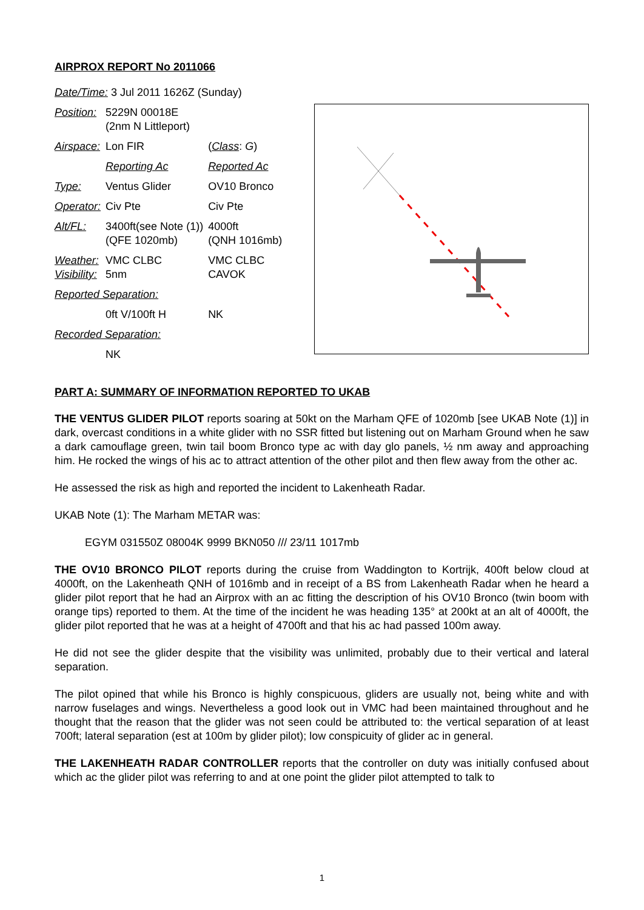AIRPROX REPORT No 2011066
| Date/Time: 3 Jul 2011 1626Z (Sunday) | | |
| Position: | 5229N 00018E (2nm N Littleport) | |
| Airspace: | Lon FIR | ( Class : G ) |
| | Reporting Ac | Reported Ac |
| Type: | Ventus Glider | OV10 Bronco |
| Operator: | Civ Pte | Civ Pte |
| Alt/FL: | 3400ft(see Note (1)) (QFE 1020mb) | 4000ft (QNH 1016mb) |
| Weather: Visibility: | VMC CLBC 5nm | VMC CLBC CAVOK |
| Reported Separation: | | |
| | 0ft V/100ft H | NK |
| Recorded Separation: | | |
| | NK | |
PART A: SUMMARY OF INFORMATION REPORTED TO UKAB
THE VENTUS GLIDER PILOT reports soaring at 50kt on the Marham QFE of 1020mb [see UKAB Note (1)] in dark, overcast conditions in a white glider with no SSR fitted but listening out on Marham Ground when he saw a dark camouflage green, twin tail boom Bronco type ac with day glo panels, ½ nm away and approaching him. He rocked the wings of his ac to attract attention of the other pilot and then flew away from the other ac.
He assessed the risk as high and reported the incident to Lakenheath Radar.
UKAB Note (1): The Marham METAR was:
EGYM 031550Z 08004K 9999 BKN050 /// 23/11 1017mb
THE OV10 BRONCO PILOT reports during the cruise from Waddington to Kortrijk, 400ft below cloud at 4000ft, on the Lakenheath QNH of 1016mb and in receipt of a BS from Lakenheath Radar when he heard a glider pilot report that he had an Airprox with an ac fitting the description of his OV10 Bronco (twin boom with orange tips) reported to them. At the time of the incident he was heading 135° at 200kt at an alt of 4000ft, the glider pilot reported that he was at a height of 4700ft and that his ac had passed 100m away.
He did not see the glider despite that the visibility was unlimited, probably due to their vertical and lateral separation.
The pilot opined that while his Bronco is highly conspicuous, gliders are usually not, being white and with narrow fuselages and wings. Nevertheless a good look out in VMC had been maintained throughout and he thought that the reason that the glider was not seen could be attributed to: the vertical separation of at least 700ft; lateral separation (est at 100m by glider pilot); low conspicuity of glider ac in general.
THE LAKENHEATH RADAR CONTROLLER reports that the controller on duty was initially confused about which ac the glider pilot was referring to and at one point the glider pilot attempted to talk to
1